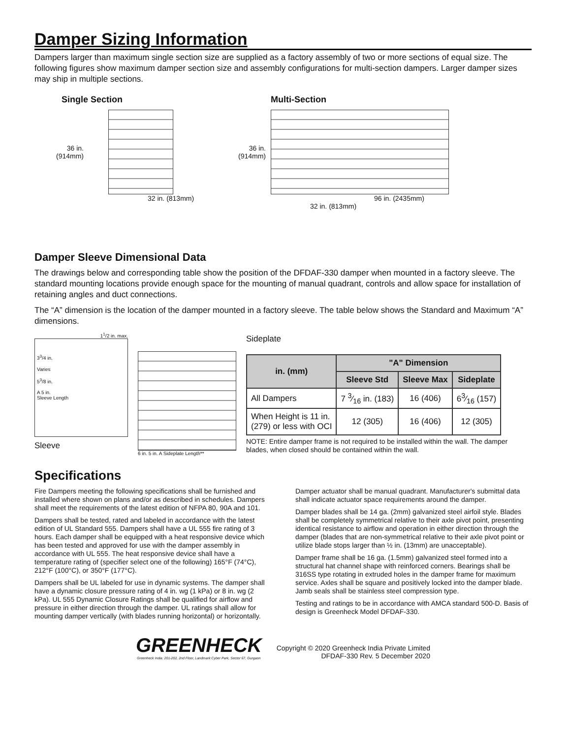Damper Sizing Information
Dampers larger than maximum single section size are supplied as a factory assembly of two or more sections of equal size. The following figures show maximum damper section size and assembly configurations for multi-section dampers. Larger damper sizes may ship in multiple sections.
Single Section
36 in.
(914mm)
32 in. (813mm)
Multi-Section
36 in.
(914mm)
96 in. (2435mm)
32 in. (813mm)
Damper Sleeve Dimensional Data
The drawings below and corresponding table show the position of the DFDAF-330 damper when mounted in a factory sleeve. The standard mounting locations provide enough space for the mounting of manual quadrant, controls and allow space for installation of retaining angles and duct connections.
The “A” dimension is the location of the damper mounted in a factory sleeve. The table below shows the Standard and Maximum “A” dimensions.
1<sup>1</sup>/2 in. max.
3<sup>3</sup>/4 in.
Varies
5<sup>3</sup>/8 in.
A 5 in.
Sleeve Length
Sleeve
6 in. 5 in. A Sideplate Length**
Sideplate
| in. (mm) | "A" Dimension | | |
| --- | --- | --- | --- |
| | Sleeve Std | Sleeve Max | Sideplate |
| All Dampers | 7 3⁄16 in. (183) | 16 (406) | 63⁄16 (157) |
| When Height is 11 in. (279) or less with OCI | 12 (305) | 16 (406) | 12 (305) |
NOTE: Entire damper frame is not required to be installed within the wall. The damper blades, when closed should be contained within the wall.
Specifications
Fire Dampers meeting the following specifications shall be furnished and installed where shown on plans and/or as described in schedules. Dampers shall meet the requirements of the latest edition of NFPA 80, 90A and 101.
Dampers shall be tested, rated and labeled in accordance with the latest edition of UL Standard 555. Dampers shall have a UL 555 fire rating of 3 hours. Each damper shall be equipped with a heat responsive device which has been tested and approved for use with the damper assembly in accordance with UL 555. The heat responsive device shall have a temperature rating of (specifier select one of the following) 165°F (74°C), 212°F (100°C), or 350°F (177°C).
Dampers shall be UL labeled for use in dynamic systems. The damper shall have a dynamic closure pressure rating of 4 in. wg (1 kPa) or 8 in. wg (2 kPa). UL 555 Dynamic Closure Ratings shall be qualified for airflow and pressure in either direction through the damper. UL ratings shall allow for mounting damper vertically (with blades running horizontal) or horizontally.
Damper actuator shall be manual quadrant. Manufacturer's submittal data shall indicate actuator space requirements around the damper.
Damper blades shall be 14 ga. (2mm) galvanized steel airfoil style. Blades shall be completely symmetrical relative to their axle pivot point, presenting identical resistance to airflow and operation in either direction through the damper (blades that are non-symmetrical relative to their axle pivot point or utilize blade stops larger than ½ in. (13mm) are unacceptable).
Damper frame shall be 16 ga. (1.5mm) galvanized steel formed into a structural hat channel shape with reinforced corners. Bearings shall be 316SS type rotating in extruded holes in the damper frame for maximum service. Axles shall be square and positively locked into the damper blade. Jamb seals shall be stainless steel compression type.
Testing and ratings to be in accordance with AMCA standard 500-D. Basis of design is Greenheck Model DFDAF-330.
GREENHECK
Greenheck India: 201-202, 2nd Floor, Landmark Cyber Park, Sector 67, Gurgaon
Copyright © 2020 Greenheck India Private Limited
DFDAF-330 Rev. 5 December 2020